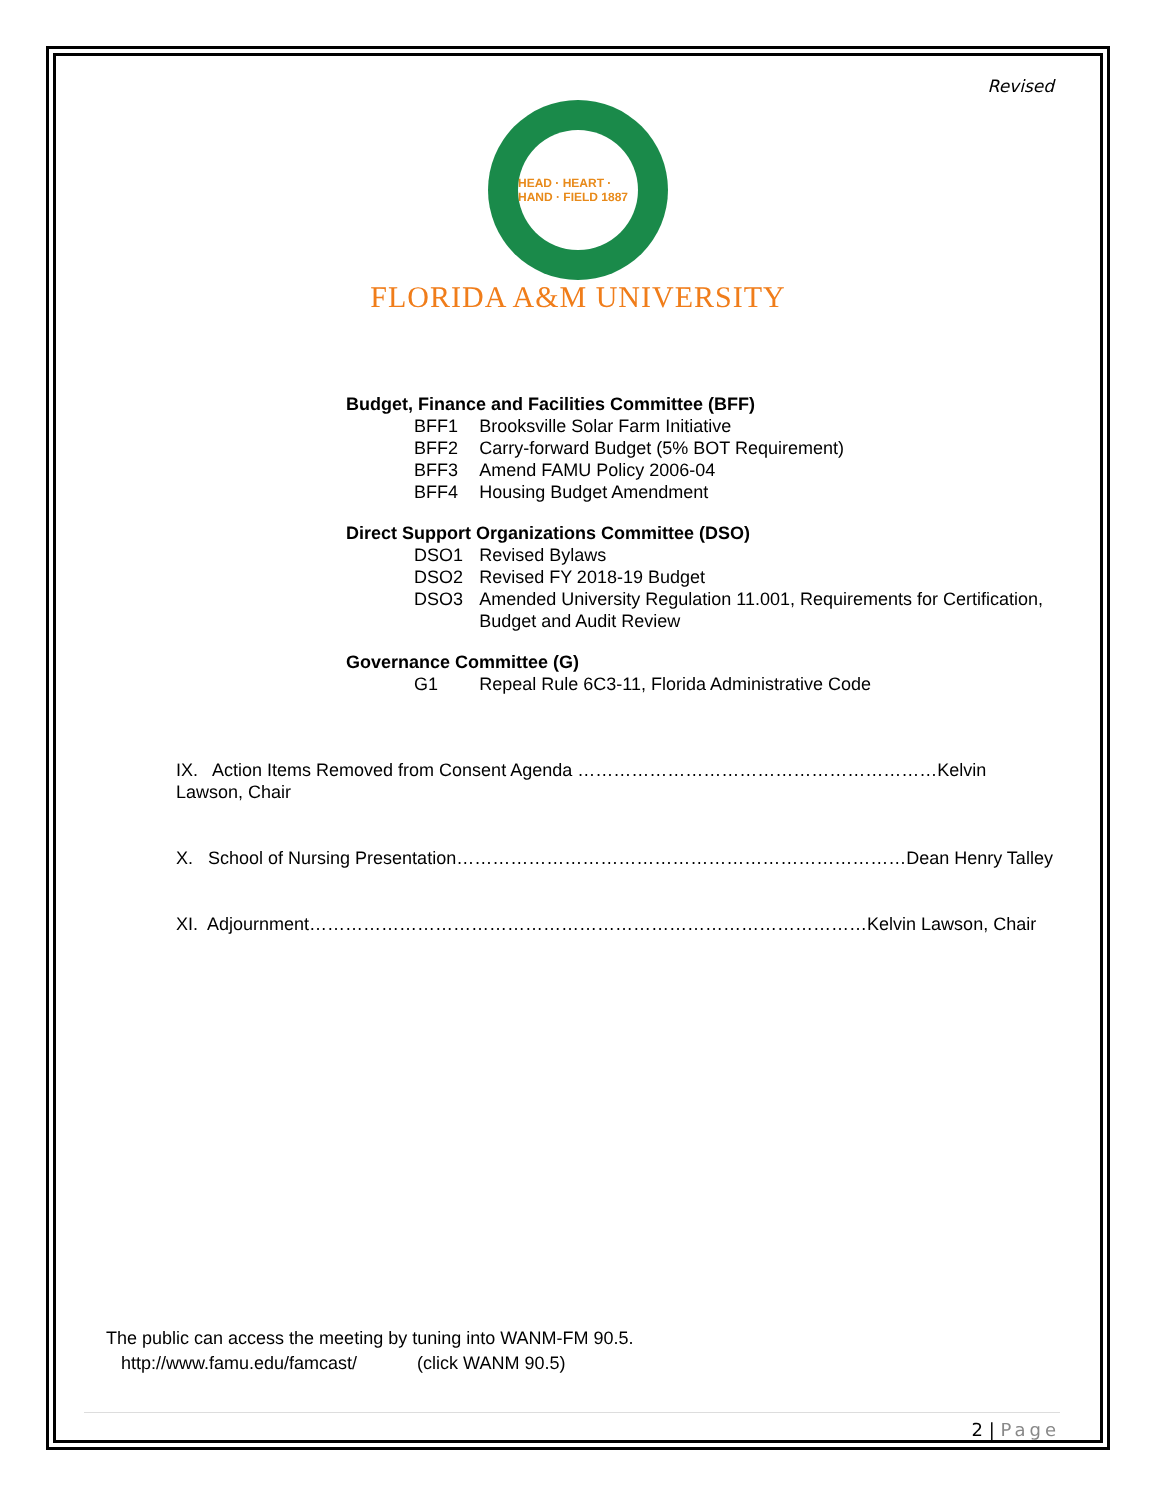Revised
HEAD · HEART · HAND · FIELD 1887
FLORIDA A&M UNIVERSITY
Budget, Finance and Facilities Committee (BFF)
BFF1 Brooksville Solar Farm Initiative
BFF2 Carry-forward Budget (5% BOT Requirement)
BFF3 Amend FAMU Policy 2006-04
BFF4 Housing Budget Amendment
Direct Support Organizations Committee (DSO)
DSO1 Revised Bylaws
DSO2 Revised FY 2018-19 Budget
DSO3 Amended University Regulation 11.001, Requirements for Certification, Budget and Audit Review
Governance Committee (G)
G1 Repeal Rule 6C3-11, Florida Administrative Code
IX. Action Items Removed from Consent Agenda ……………………………………………………Kelvin Lawson, Chair
X. School of Nursing Presentation…………………………………………………………………Dean Henry Talley
XI. Adjournment…………………………………………………………………………………Kelvin Lawson, Chair
The public can access the meeting by tuning into WANM-FM 90.5.
http://www.famu.edu/famcast/ (click WANM 90.5)
2 | Page